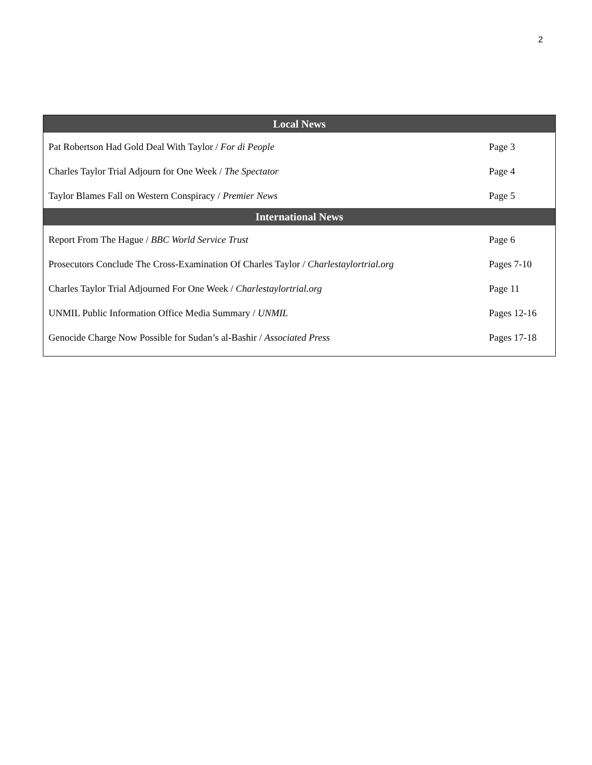2
| Local News | |
| --- | --- |
| Pat Robertson Had Gold Deal With Taylor / For di People | Page 3 |
| Charles Taylor Trial Adjourn for One Week / The Spectator | Page 4 |
| Taylor Blames Fall on Western Conspiracy / Premier News | Page 5 |
| International News | |
| Report From The Hague / BBC World Service Trust | Page 6 |
| Prosecutors Conclude The Cross-Examination Of Charles Taylor / Charlestaylortrial.org | Pages 7-10 |
| Charles Taylor Trial Adjourned For One Week / Charlestaylortrial.org | Page 11 |
| UNMIL Public Information Office Media Summary / UNMIL | Pages 12-16 |
| Genocide Charge Now Possible for Sudan’s al-Bashir / Associated Press | Pages 17-18 |